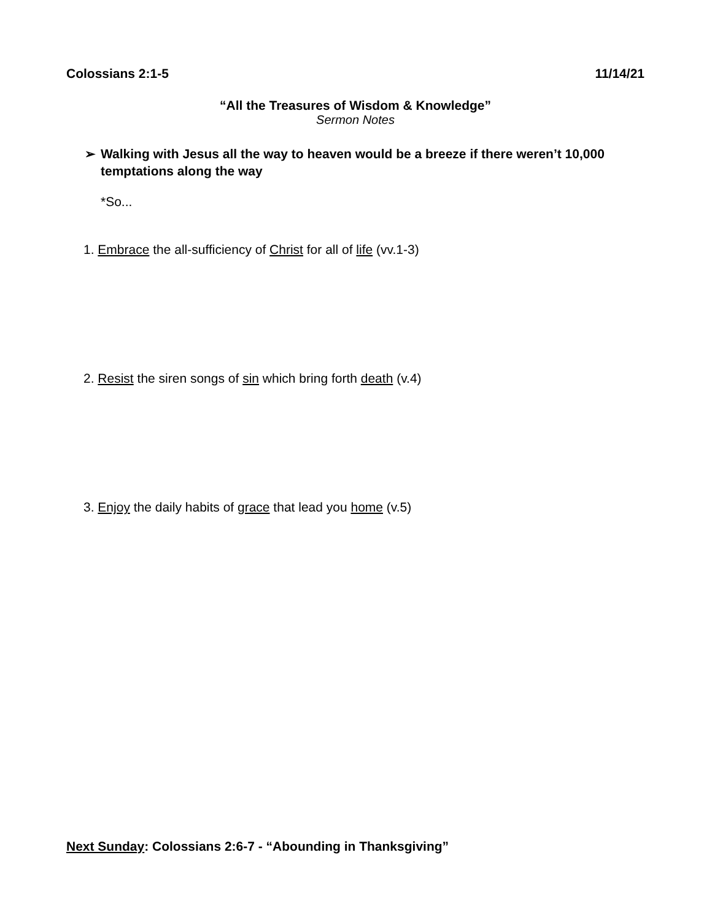Colossians 2:1-5 11/14/21
“All the Treasures of Wisdom & Knowledge”
Sermon Notes
➢ Walking with Jesus all the way to heaven would be a breeze if there weren’t 10,000 temptations along the way
*So...
1. Embrace the all-sufficiency of Christ for all of life (vv.1-3)
2. Resist the siren songs of sin which bring forth death (v.4)
3. Enjoy the daily habits of grace that lead you home (v.5)
Next Sunday: Colossians 2:6-7 - “Abounding in Thanksgiving”